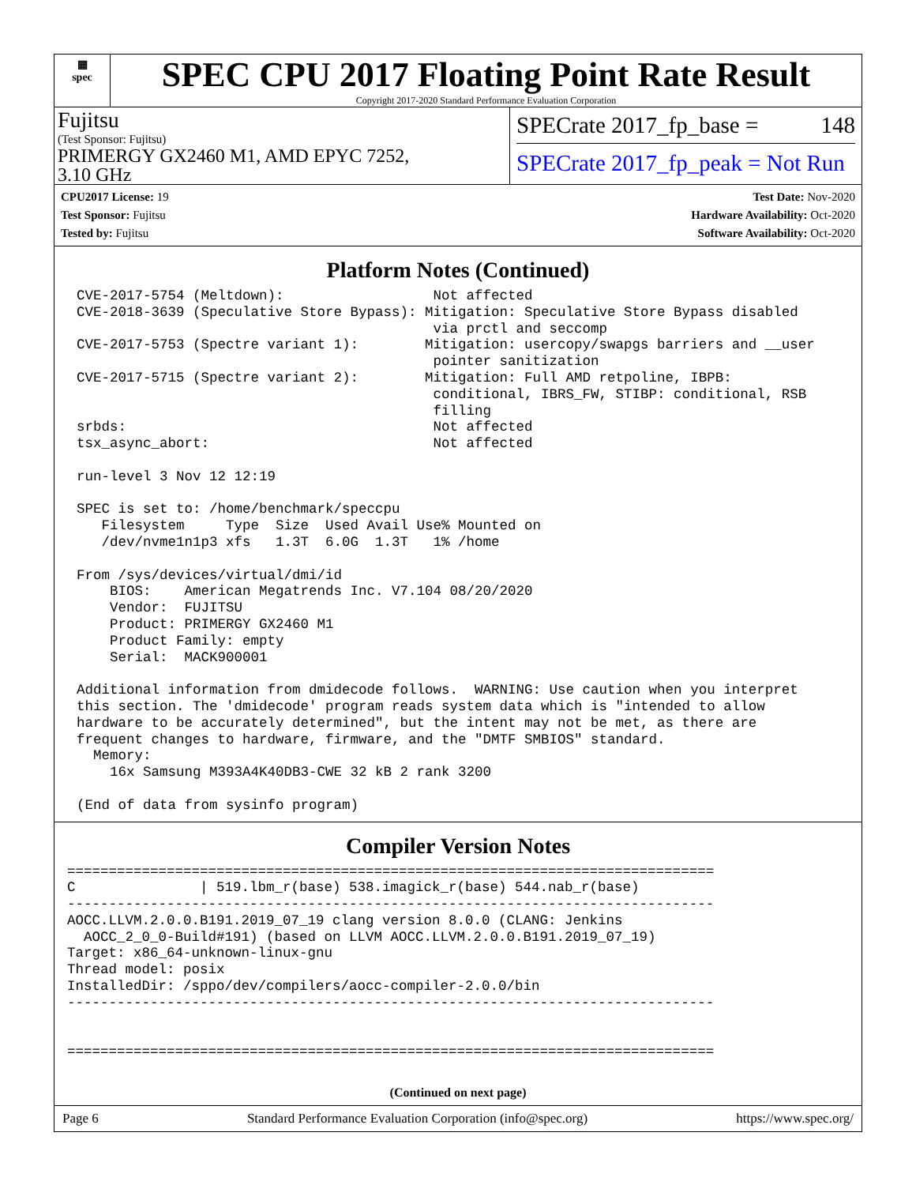▦
spec
SPEC CPU 2017 Floating Point Rate Result
Copyright 2017-2020 Standard Performance Evaluation Corporation
Fujitsu
(Test Sponsor: Fujitsu)
PRIMERGY GX2460 M1, AMD EPYC 7252,
3.10 GHz
SPECrate 2017_fp_base = 148
SPECrate 2017_fp_peak = Not Run
CPU2017 License: 19
Test Sponsor: Fujitsu
Tested by: Fujitsu
Test Date: Nov-2020
Hardware Availability: Oct-2020
Software Availability: Oct-2020
Platform Notes (Continued)
CVE-2017-5754 (Meltdown):                  Not affected
CVE-2018-3639 (Speculative Store Bypass): Mitigation: Speculative Store Bypass disabled
                                           via prctl and seccomp
CVE-2017-5753 (Spectre variant 1):        Mitigation: usercopy/swapgs barriers and __user
                                           pointer sanitization
CVE-2017-5715 (Spectre variant 2):        Mitigation: Full AMD retpoline, IBPB:
                                           conditional, IBRS_FW, STIBP: conditional, RSB
                                           filling
srbds:                                     Not affected
tsx_async_abort:                           Not affected

run-level 3 Nov 12 12:19

SPEC is set to: /home/benchmark/speccpu
   Filesystem     Type  Size  Used Avail Use% Mounted on
   /dev/nvme1n1p3 xfs   1.3T  6.0G  1.3T   1% /home

From /sys/devices/virtual/dmi/id
    BIOS:    American Megatrends Inc. V7.104 08/20/2020
    Vendor:  FUJITSU
    Product: PRIMERGY GX2460 M1
    Product Family: empty
    Serial:  MACK900001

Additional information from dmidecode follows.  WARNING: Use caution when you interpret
this section. The 'dmidecode' program reads system data which is "intended to allow
hardware to be accurately determined", but the intent may not be met, as there are
frequent changes to hardware, firmware, and the "DMTF SMBIOS" standard.
  Memory:
    16x Samsung M393A4K40DB3-CWE 32 kB 2 rank 3200

(End of data from sysinfo program)
Compiler Version Notes
==============================================================================
C               | 519.lbm_r(base) 538.imagick_r(base) 544.nab_r(base)
------------------------------------------------------------------------------
AOCC.LLVM.2.0.0.B191.2019_07_19 clang version 8.0.0 (CLANG: Jenkins
  AOCC_2_0_0-Build#191) (based on LLVM AOCC.LLVM.2.0.0.B191.2019_07_19)
Target: x86_64-unknown-linux-gnu
Thread model: posix
InstalledDir: /sppo/dev/compilers/aocc-compiler-2.0.0/bin
------------------------------------------------------------------------------


==============================================================================
(Continued on next page)
Page 6 Standard Performance Evaluation Corporation (info@spec.org) https://www.spec.org/